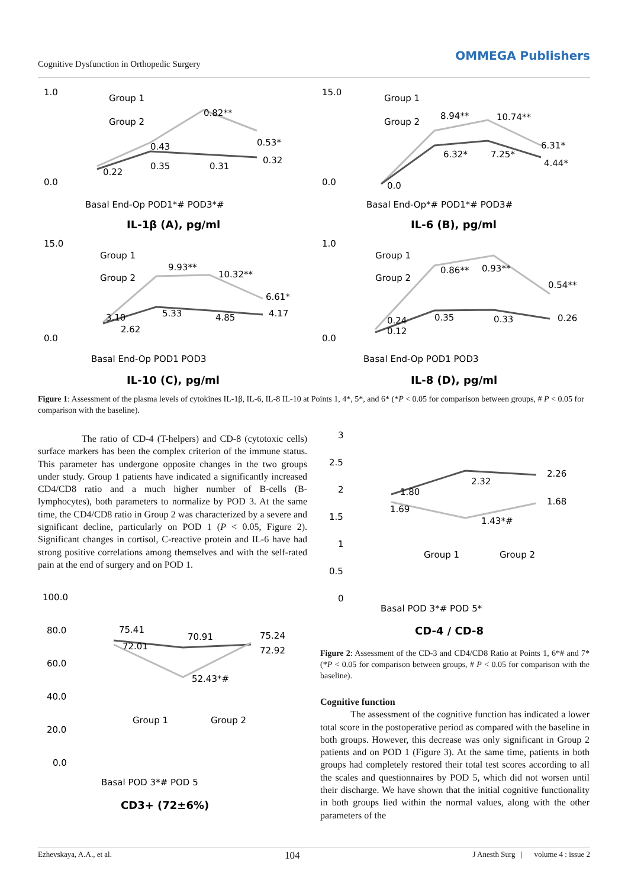Cognitive Dysfunction in Orthopedic Surgery
OMMEGA Publishers
1.0
0.0
Group 1
Group 2
0.82**
0.43
0.53*
0.22
0.35
0.31
0.32
Basal End-Op POD1*# POD3*#
IL-1β (A), pg/ml
15.0
0.0
Group 1
Group 2
8.94**
10.74**
6.31*
6.32*
7.25*
4.44*
0.0
Basal End-Op*# POD1*# POD3#
IL-6 (B), pg/ml
15.0
0.0
Group 1
Group 2
9.93**
10.32**
6.61*
3.10
2.62
5.33
4.85
4.17
Basal End-Op POD1 POD3
IL-10 (C), pg/ml
1.0
0.0
Group 1
Group 2
0.86**
0.93**
0.54**
0.24
0.12
0.35
0.33
0.26
Basal End-Op POD1 POD3
IL-8 (D), pg/ml
Figure 1: Assessment of the plasma levels of cytokines IL-1β, IL-6, IL-8 IL-10 at Points 1, 4*, 5*, and 6* (*P < 0.05 for comparison between groups, # P < 0.05 for comparison with the baseline).
The ratio of CD-4 (T-helpers) and CD-8 (cytotoxic cells) surface markers has been the complex criterion of the immune status. This parameter has undergone opposite changes in the two groups under study. Group 1 patients have indicated a significantly increased CD4/CD8 ratio and a much higher number of B-cells (B-lymphocytes), both parameters to normalize by POD 3. At the same time, the CD4/CD8 ratio in Group 2 was characterized by a severe and significant decline, particularly on POD 1 (P < 0.05, Figure 2). Significant changes in cortisol, C-reactive protein and IL-6 have had strong positive correlations among themselves and with the self-rated pain at the end of surgery and on POD 1.
100.0
80.0
60.0
40.0
20.0
0.0
75.41
72.01
70.91
52.43*#
75.24
72.92
Group 1
Group 2
Basal POD 3*# POD 5
CD3+ (72±6%)
3
2.5
2
1.5
1
0.5
0
1.80
1.69
2.32
1.43*#
2.26
1.68
Group 1
Group 2
Basal POD 3*# POD 5*
CD-4 / CD-8
Figure 2: Assessment of the CD-3 and CD4/CD8 Ratio at Points 1, 6*# and 7* (*P < 0.05 for comparison between groups, # P < 0.05 for comparison with the baseline).
Cognitive function
The assessment of the cognitive function has indicated a lower total score in the postoperative period as compared with the baseline in both groups. However, this decrease was only significant in Group 2 patients and on POD 1 (Figure 3). At the same time, patients in both groups had completely restored their total test scores according to all the scales and questionnaires by POD 5, which did not worsen until their discharge. We have shown that the initial cognitive functionality in both groups lied within the normal values, along with the other parameters of the
Ezhevskaya, A.A., et al. 104 J Anesth Surg | volume 4 : issue 2